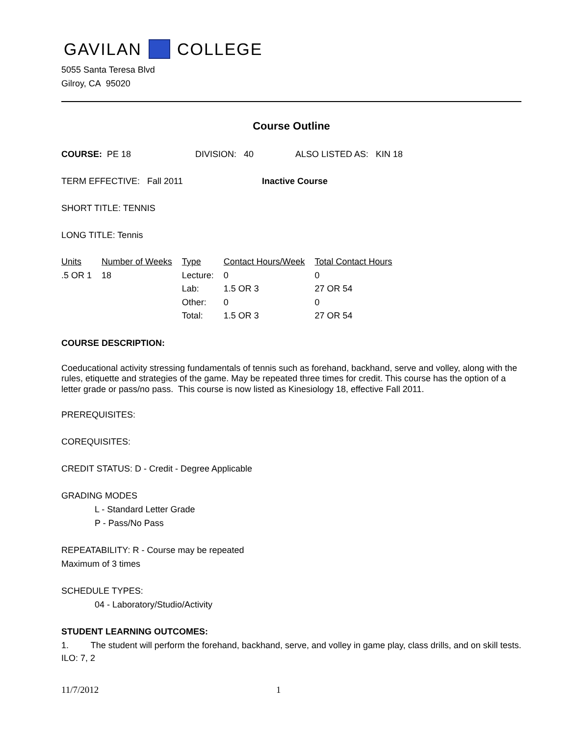GAVILAN COLLEGE
5055 Santa Teresa Blvd
Gilroy, CA 95020
Course Outline
COURSE: PE 18 DIVISION: 40 ALSO LISTED AS: KIN 18
TERM EFFECTIVE: Fall 2011 Inactive Course
SHORT TITLE: TENNIS
LONG TITLE: Tennis
| Units | Number of Weeks | Type | Contact Hours/Week | Total Contact Hours |
| .5 OR 1 | 18 | Lecture: | 0 | 0 |
| | | Lab: | 1.5 OR 3 | 27 OR 54 |
| | | Other: | 0 | 0 |
| | | Total: | 1.5 OR 3 | 27 OR 54 |
COURSE DESCRIPTION:
Coeducational activity stressing fundamentals of tennis such as forehand, backhand, serve and volley, along with the rules, etiquette and strategies of the game. May be repeated three times for credit. This course has the option of a letter grade or pass/no pass. This course is now listed as Kinesiology 18, effective Fall 2011.
PREREQUISITES:
COREQUISITES:
CREDIT STATUS: D - Credit - Degree Applicable
GRADING MODES
L - Standard Letter Grade
P - Pass/No Pass
REPEATABILITY: R - Course may be repeated
Maximum of 3 times
SCHEDULE TYPES:
04 - Laboratory/Studio/Activity
STUDENT LEARNING OUTCOMES:
1. The student will perform the forehand, backhand, serve, and volley in game play, class drills, and on skill tests.
ILO: 7, 2
11/7/2012 1